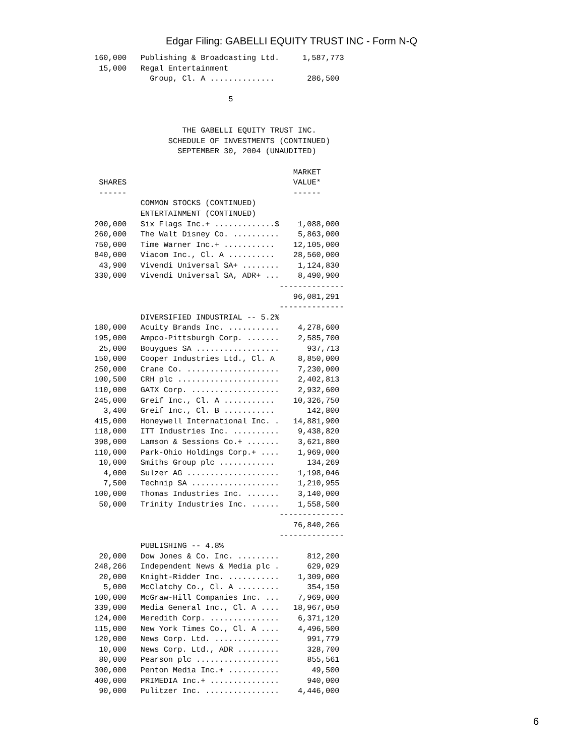Edgar Filing: GABELLI EQUITY TRUST INC - Form N-Q
160,000   Publishing & Broadcasting Ltd.     1,587,773
 15,000   Regal Entertainment
            Group, Cl. A ..............       286,500

                             5


                   THE GABELLI EQUITY TRUST INC.
                SCHEDULE OF INVESTMENTS (CONTINUED)
                  SEPTEMBER 30, 2004 (UNAUDITED)

                                           MARKET
 SHARES                                    VALUE*
 ------                                    ------
          COMMON STOCKS (CONTINUED)
          ENTERTAINMENT (CONTINUED)
200,000   Six Flags Inc.+ .............$    1,088,000
260,000   The Walt Disney Co. ..........    5,863,000
750,000   Time Warner Inc.+ ...........    12,105,000
840,000   Viacom Inc., Cl. A ..........    28,560,000
 43,900   Vivendi Universal SA+ ........    1,124,830
330,000   Vivendi Universal SA, ADR+ ...    8,490,900
                                        --------------
                                           96,081,291
                                        --------------
          DIVERSIFIED INDUSTRIAL -- 5.2%
180,000   Acuity Brands Inc. ...........    4,278,600
195,000   Ampco-Pittsburgh Corp. .......    2,585,700
 25,000   Bouygues SA ..................      937,713
150,000   Cooper Industries Ltd., Cl. A     8,850,000
250,000   Crane Co. ....................    7,230,000
100,500   CRH plc ......................    2,402,813
110,000   GATX Corp. ...................    2,932,600
245,000   Greif Inc., Cl. A ...........    10,326,750
  3,400   Greif Inc., Cl. B ...........       142,800
415,000   Honeywell International Inc. .   14,881,900
118,000   ITT Industries Inc. ..........    9,438,820
398,000   Lamson & Sessions Co.+ .......    3,621,800
110,000   Park-Ohio Holdings Corp.+ ....    1,969,000
 10,000   Smiths Group plc ............       134,269
  4,000   Sulzer AG ....................    1,198,046
  7,500   Technip SA ...................    1,210,955
100,000   Thomas Industries Inc. .......    3,140,000
 50,000   Trinity Industries Inc. ......    1,558,500
                                        --------------
                                           76,840,266
                                        --------------
          PUBLISHING -- 4.8%
 20,000   Dow Jones & Co. Inc. .........      812,200
248,266   Independent News & Media plc .      629,029
 20,000   Knight-Ridder Inc. ...........    1,309,000
  5,000   McClatchy Co., Cl. A .........      354,150
100,000   McGraw-Hill Companies Inc. ...    7,969,000
339,000   Media General Inc., Cl. A ....   18,967,050
124,000   Meredith Corp. ...............    6,371,120
115,000   New York Times Co., Cl. A ....    4,496,500
120,000   News Corp. Ltd. ..............      991,779
 10,000   News Corp. Ltd., ADR .........      328,700
 80,000   Pearson plc ..................      855,561
300,000   Penton Media Inc.+ ...........       49,500
400,000   PRIMEDIA Inc.+ ...............      940,000
 90,000   Pulitzer Inc. ................    4,446,000
6